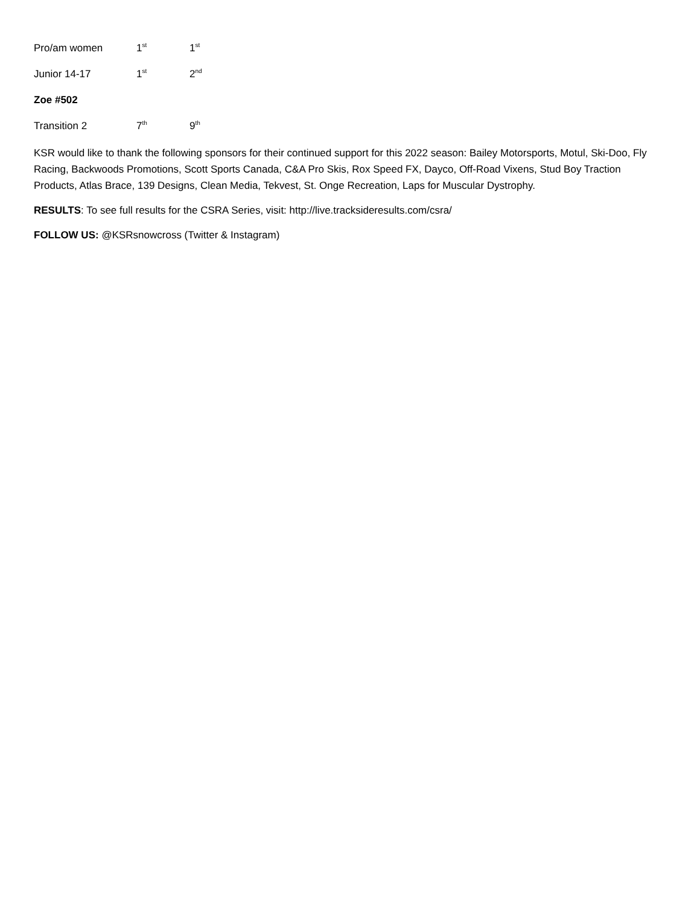Pro/am women 1<sup>st</sup> 1<sup>st</sup>
Junior 14-17 1<sup>st</sup> 2<sup>nd</sup>
Zoe #502
Transition 2 7<sup>th</sup> 9<sup>th</sup>
KSR would like to thank the following sponsors for their continued support for this 2022 season: Bailey Motorsports, Motul, Ski-Doo, Fly Racing, Backwoods Promotions, Scott Sports Canada, C&A Pro Skis, Rox Speed FX, Dayco, Off-Road Vixens, Stud Boy Traction Products, Atlas Brace, 139 Designs, Clean Media, Tekvest, St. Onge Recreation, Laps for Muscular Dystrophy.
RESULTS: To see full results for the CSRA Series, visit: http://live.tracksideresults.com/csra/
FOLLOW US: @KSRsnowcross (Twitter & Instagram)